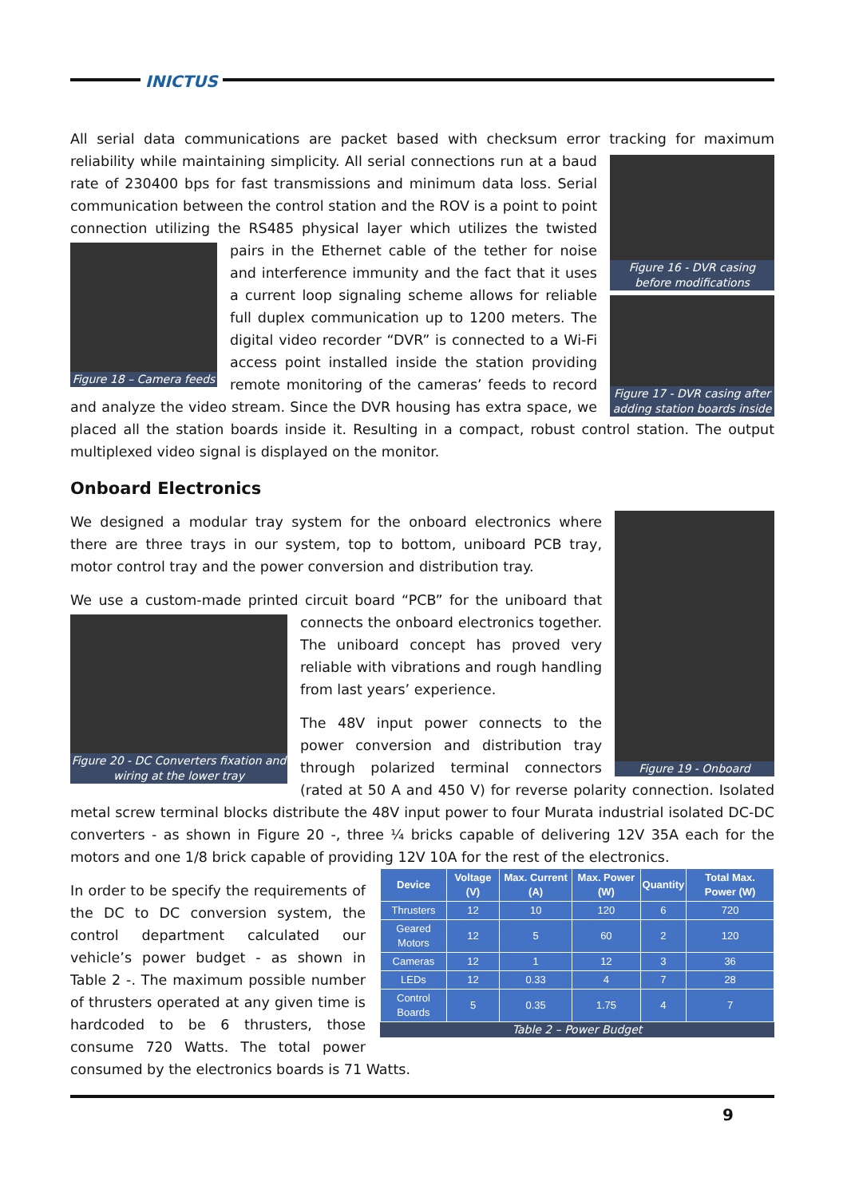INICTUS
All serial data communications are packet based with checksum error tracking for maximum reliability
Figure 16 - DVR casing before modifications
Figure 17 - DVR casing after adding station boards inside
while maintaining simplicity. All serial connections run at a baud rate of 230400 bps for fast transmissions and minimum data loss. Serial communication between the control station and the ROV is a point to point connection utilizing the RS485 physical layer which utilizes the twisted pairs
Figure 18 – Camera feeds
in the Ethernet cable of the tether for noise and interference immunity and the fact that it uses a current loop signaling scheme allows for reliable full duplex communication up to 1200 meters. The digital video recorder “DVR” is connected to a Wi-Fi access point installed inside the station providing remote monitoring of the cameras’ feeds to record and analyze the video stream. Since the DVR housing has extra space, we placed all the station boards inside it. Resulting in a compact, robust control station. The output multiplexed video signal is displayed on the monitor.
Onboard Electronics
Figure 19 - Onboard
We designed a modular tray system for the onboard electronics where there are three trays in our system, top to bottom, uniboard PCB tray, motor control tray and the power conversion and distribution tray.
We use a custom-made printed circuit board “PCB” for the uniboard that
Figure 20 - DC Converters fixation and wiring at the lower tray
connects the onboard electronics together. The uniboard concept has proved very reliable with vibrations and rough handling from last years’ experience.
The 48V input power connects to the power conversion and distribution tray through polarized terminal connectors (rated at 50 A and 450 V) for reverse polarity connection. Isolated metal screw terminal blocks distribute the 48V input power to four Murata industrial isolated DC-DC converters - as shown in Figure 20 -, three ¼ bricks capable of delivering 12V 35A each for the motors and one 1/8 brick capable of providing 12V 10A for the rest of the electronics.
| Device | Voltage (V) | Max. Current (A) | Max. Power (W) | Quantity | Total Max. Power (W) |
| --- | --- | --- | --- | --- | --- |
| Thrusters | 12 | 10 | 120 | 6 | 720 |
| Geared Motors | 12 | 5 | 60 | 2 | 120 |
| Cameras | 12 | 1 | 12 | 3 | 36 |
| LEDs | 12 | 0.33 | 4 | 7 | 28 |
| Control Boards | 5 | 0.35 | 1.75 | 4 | 7 |
Table 2 – Power Budget
In order to be specify the requirements of the DC to DC conversion system, the control department calculated our vehicle’s power budget - as shown in Table 2 -. The maximum possible number of thrusters operated at any given time is hardcoded to be 6 thrusters, those consume 720 Watts. The total power consumed by the electronics boards is 71 Watts.
9